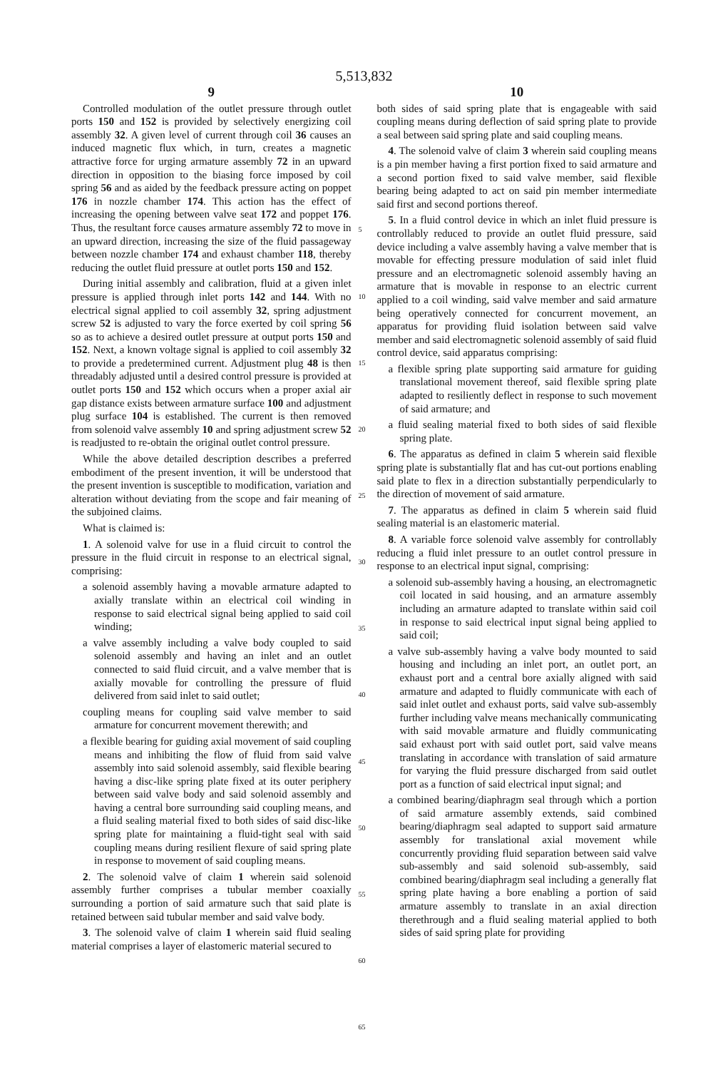5,513,832
9
Controlled modulation of the outlet pressure through outlet ports 150 and 152 is provided by selectively energizing coil assembly 32. A given level of current through coil 36 causes an induced magnetic flux which, in turn, creates a magnetic attractive force for urging armature assembly 72 in an upward direction in opposition to the biasing force imposed by coil spring 56 and as aided by the feedback pressure acting on poppet 176 in nozzle chamber 174. This action has the effect of increasing the opening between valve seat 172 and poppet 176. Thus, the resultant force causes armature assembly 72 to move in an upward direction, increasing the size of the fluid passageway between nozzle chamber 174 and exhaust chamber 118, thereby reducing the outlet fluid pressure at outlet ports 150 and 152.
During initial assembly and calibration, fluid at a given inlet pressure is applied through inlet ports 142 and 144. With no electrical signal applied to coil assembly 32, spring adjustment screw 52 is adjusted to vary the force exerted by coil spring 56 so as to achieve a desired outlet pressure at output ports 150 and 152. Next, a known voltage signal is applied to coil assembly 32 to provide a predetermined current. Adjustment plug 48 is then threadably adjusted until a desired control pressure is provided at outlet ports 150 and 152 which occurs when a proper axial air gap distance exists between armature surface 100 and adjustment plug surface 104 is established. The current is then removed from solenoid valve assembly 10 and spring adjustment screw 52 is readjusted to re-obtain the original outlet control pressure.
While the above detailed description describes a preferred embodiment of the present invention, it will be understood that the present invention is susceptible to modification, variation and alteration without deviating from the scope and fair meaning of the subjoined claims.
What is claimed is:
1. A solenoid valve for use in a fluid circuit to control the pressure in the fluid circuit in response to an electrical signal, comprising:
a solenoid assembly having a movable armature adapted to axially translate within an electrical coil winding in response to said electrical signal being applied to said coil winding;
a valve assembly including a valve body coupled to said solenoid assembly and having an inlet and an outlet connected to said fluid circuit, and a valve member that is axially movable for controlling the pressure of fluid delivered from said inlet to said outlet;
coupling means for coupling said valve member to said armature for concurrent movement therewith; and
a flexible bearing for guiding axial movement of said coupling means and inhibiting the flow of fluid from said valve assembly into said solenoid assembly, said flexible bearing having a disc-like spring plate fixed at its outer periphery between said valve body and said solenoid assembly and having a central bore surrounding said coupling means, and a fluid sealing material fixed to both sides of said disc-like spring plate for maintaining a fluid-tight seal with said coupling means during resilient flexure of said spring plate in response to movement of said coupling means.
2. The solenoid valve of claim 1 wherein said solenoid assembly further comprises a tubular member coaxially surrounding a portion of said armature such that said plate is retained between said tubular member and said valve body.
3. The solenoid valve of claim 1 wherein said fluid sealing material comprises a layer of elastomeric material secured to
5
10
15
20
25
30
35
40
45
50
55
60
65
10
both sides of said spring plate that is engageable with said coupling means during deflection of said spring plate to provide a seal between said spring plate and said coupling means.
4. The solenoid valve of claim 3 wherein said coupling means is a pin member having a first portion fixed to said armature and a second portion fixed to said valve member, said flexible bearing being adapted to act on said pin member intermediate said first and second portions thereof.
5. In a fluid control device in which an inlet fluid pressure is controllably reduced to provide an outlet fluid pressure, said device including a valve assembly having a valve member that is movable for effecting pressure modulation of said inlet fluid pressure and an electromagnetic solenoid assembly having an armature that is movable in response to an electric current applied to a coil winding, said valve member and said armature being operatively connected for concurrent movement, an apparatus for providing fluid isolation between said valve member and said electromagnetic solenoid assembly of said fluid control device, said apparatus comprising:
a flexible spring plate supporting said armature for guiding translational movement thereof, said flexible spring plate adapted to resiliently deflect in response to such movement of said armature; and
a fluid sealing material fixed to both sides of said flexible spring plate.
6. The apparatus as defined in claim 5 wherein said flexible spring plate is substantially flat and has cut-out portions enabling said plate to flex in a direction substantially perpendicularly to the direction of movement of said armature.
7. The apparatus as defined in claim 5 wherein said fluid sealing material is an elastomeric material.
8. A variable force solenoid valve assembly for controllably reducing a fluid inlet pressure to an outlet control pressure in response to an electrical input signal, comprising:
a solenoid sub-assembly having a housing, an electromagnetic coil located in said housing, and an armature assembly including an armature adapted to translate within said coil in response to said electrical input signal being applied to said coil;
a valve sub-assembly having a valve body mounted to said housing and including an inlet port, an outlet port, an exhaust port and a central bore axially aligned with said armature and adapted to fluidly communicate with each of said inlet outlet and exhaust ports, said valve sub-assembly further including valve means mechanically communicating with said movable armature and fluidly communicating said exhaust port with said outlet port, said valve means translating in accordance with translation of said armature for varying the fluid pressure discharged from said outlet port as a function of said electrical input signal; and
a combined bearing/diaphragm seal through which a portion of said armature assembly extends, said combined bearing/diaphragm seal adapted to support said armature assembly for translational axial movement while concurrently providing fluid separation between said valve sub-assembly and said solenoid sub-assembly, said combined bearing/diaphragm seal including a generally flat spring plate having a bore enabling a portion of said armature assembly to translate in an axial direction therethrough and a fluid sealing material applied to both sides of said spring plate for providing